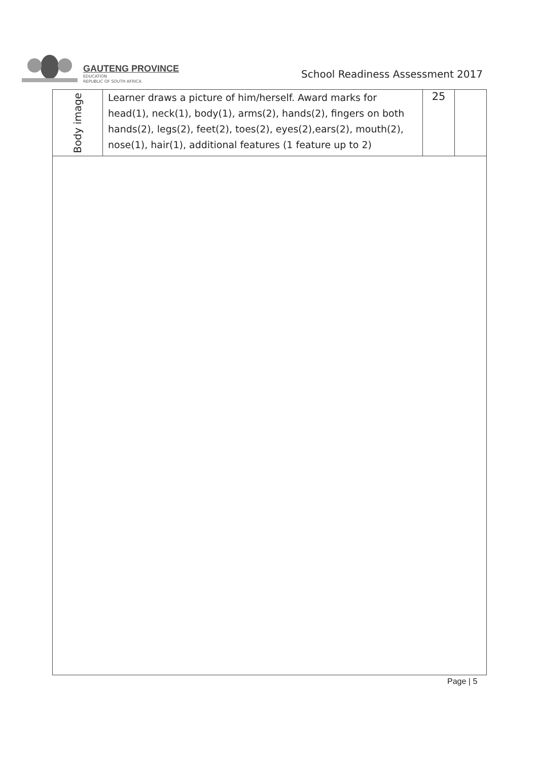GAUTENG PROVINCE
EDUCATION
REPUBLIC OF SOUTH AFRICA
School Readiness Assessment 2017
| Body image | Learner draws a picture of him/herself. Award marks for head(1), neck(1), body(1), arms(2), hands(2), fingers on both hands(2), legs(2), feet(2), toes(2), eyes(2),ears(2), mouth(2), nose(1), hair(1), additional features (1 feature up to 2) | 25 | |
Page | 5